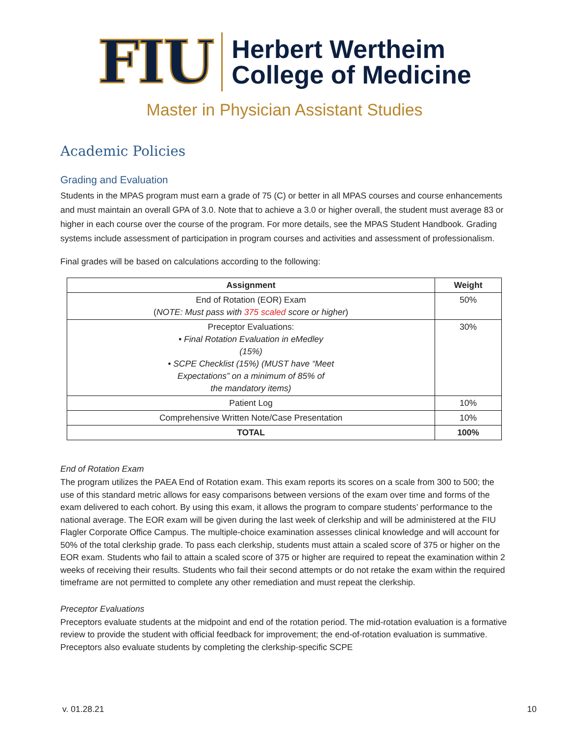FIU
Herbert Wertheim
College of Medicine
Master in Physician Assistant Studies
Academic Policies
Grading and Evaluation
Students in the MPAS program must earn a grade of 75 (C) or better in all MPAS courses and course enhancements and must maintain an overall GPA of 3.0. Note that to achieve a 3.0 or higher overall, the student must average 83 or higher in each course over the course of the program. For more details, see the MPAS Student Handbook. Grading systems include assessment of participation in program courses and activities and assessment of professionalism.
Final grades will be based on calculations according to the following:
| Assignment | Weight |
| --- | --- |
| End of Rotation (EOR) Exam ( NOTE: Must pass with 375 scaled score or higher ) | 50% |
| Preceptor Evaluations: • Final Rotation Evaluation in eMedley (15%) • SCPE Checklist (15%) (MUST have “Meet Expectations” on a minimum of 85% of the mandatory items) | 30% |
| Patient Log | 10% |
| Comprehensive Written Note/Case Presentation | 10% |
| TOTAL | 100% |
End of Rotation Exam
The program utilizes the PAEA End of Rotation exam. This exam reports its scores on a scale from 300 to 500; the use of this standard metric allows for easy comparisons between versions of the exam over time and forms of the exam delivered to each cohort. By using this exam, it allows the program to compare students’ performance to the national average. The EOR exam will be given during the last week of clerkship and will be administered at the FIU Flagler Corporate Office Campus. The multiple-choice examination assesses clinical knowledge and will account for 50% of the total clerkship grade. To pass each clerkship, students must attain a scaled score of 375 or higher on the EOR exam. Students who fail to attain a scaled score of 375 or higher are required to repeat the examination within 2 weeks of receiving their results. Students who fail their second attempts or do not retake the exam within the required timeframe are not permitted to complete any other remediation and must repeat the clerkship.
Preceptor Evaluations
Preceptors evaluate students at the midpoint and end of the rotation period. The mid-rotation evaluation is a formative review to provide the student with official feedback for improvement; the end-of-rotation evaluation is summative. Preceptors also evaluate students by completing the clerkship-specific SCPE
v. 01.28.21 10